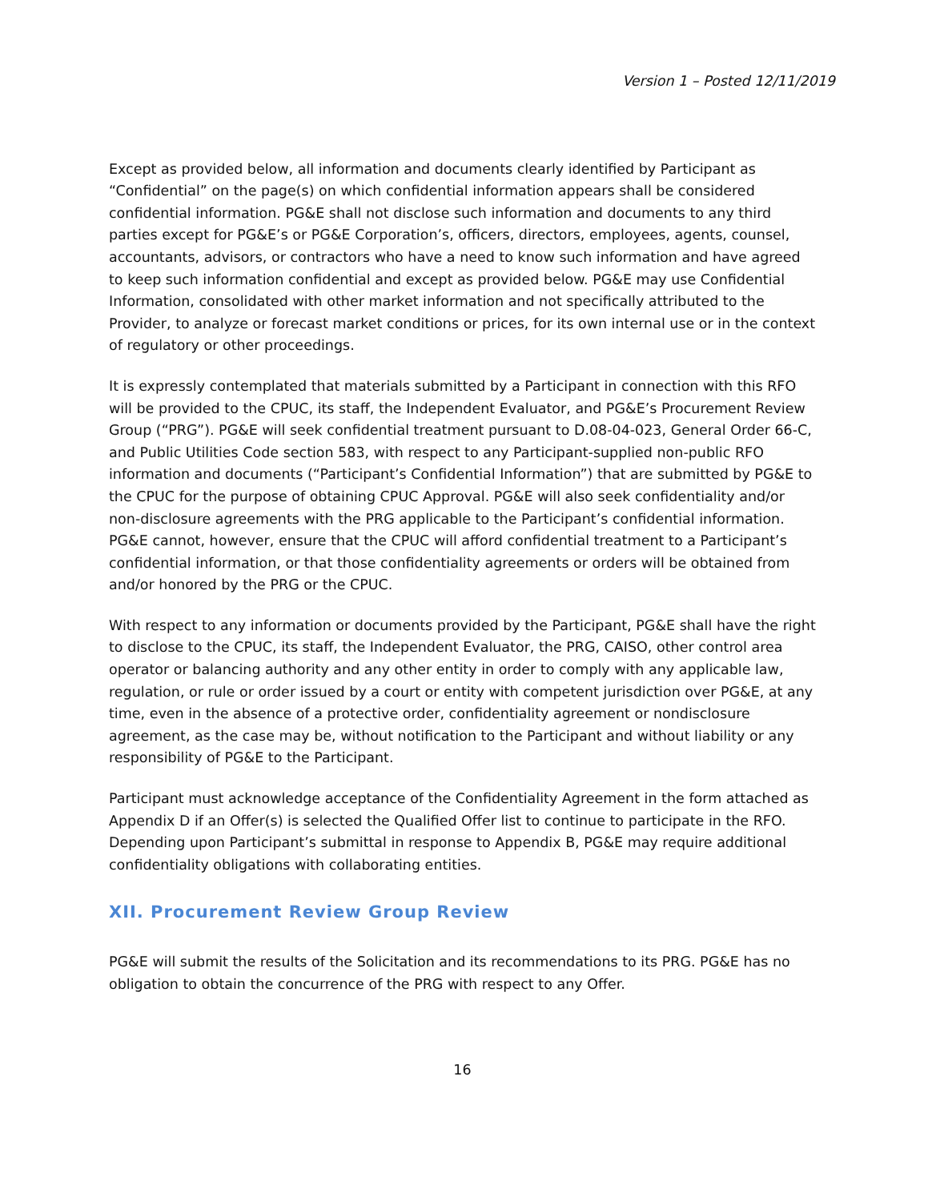Version 1 – Posted 12/11/2019
Except as provided below, all information and documents clearly identified by Participant as “Confidential” on the page(s) on which confidential information appears shall be considered confidential information. PG&E shall not disclose such information and documents to any third parties except for PG&E’s or PG&E Corporation’s, officers, directors, employees, agents, counsel, accountants, advisors, or contractors who have a need to know such information and have agreed to keep such information confidential and except as provided below. PG&E may use Confidential Information, consolidated with other market information and not specifically attributed to the Provider, to analyze or forecast market conditions or prices, for its own internal use or in the context of regulatory or other proceedings.
It is expressly contemplated that materials submitted by a Participant in connection with this RFO will be provided to the CPUC, its staff, the Independent Evaluator, and PG&E’s Procurement Review Group (“PRG”). PG&E will seek confidential treatment pursuant to D.08-04-023, General Order 66-C, and Public Utilities Code section 583, with respect to any Participant-supplied non-public RFO information and documents (“Participant’s Confidential Information”) that are submitted by PG&E to the CPUC for the purpose of obtaining CPUC Approval. PG&E will also seek confidentiality and/or non-disclosure agreements with the PRG applicable to the Participant’s confidential information. PG&E cannot, however, ensure that the CPUC will afford confidential treatment to a Participant’s confidential information, or that those confidentiality agreements or orders will be obtained from and/or honored by the PRG or the CPUC.
With respect to any information or documents provided by the Participant, PG&E shall have the right to disclose to the CPUC, its staff, the Independent Evaluator, the PRG, CAISO, other control area operator or balancing authority and any other entity in order to comply with any applicable law, regulation, or rule or order issued by a court or entity with competent jurisdiction over PG&E, at any time, even in the absence of a protective order, confidentiality agreement or nondisclosure agreement, as the case may be, without notification to the Participant and without liability or any responsibility of PG&E to the Participant.
Participant must acknowledge acceptance of the Confidentiality Agreement in the form attached as Appendix D if an Offer(s) is selected the Qualified Offer list to continue to participate in the RFO. Depending upon Participant’s submittal in response to Appendix B, PG&E may require additional confidentiality obligations with collaborating entities.
XII. Procurement Review Group Review
PG&E will submit the results of the Solicitation and its recommendations to its PRG. PG&E has no obligation to obtain the concurrence of the PRG with respect to any Offer.
16